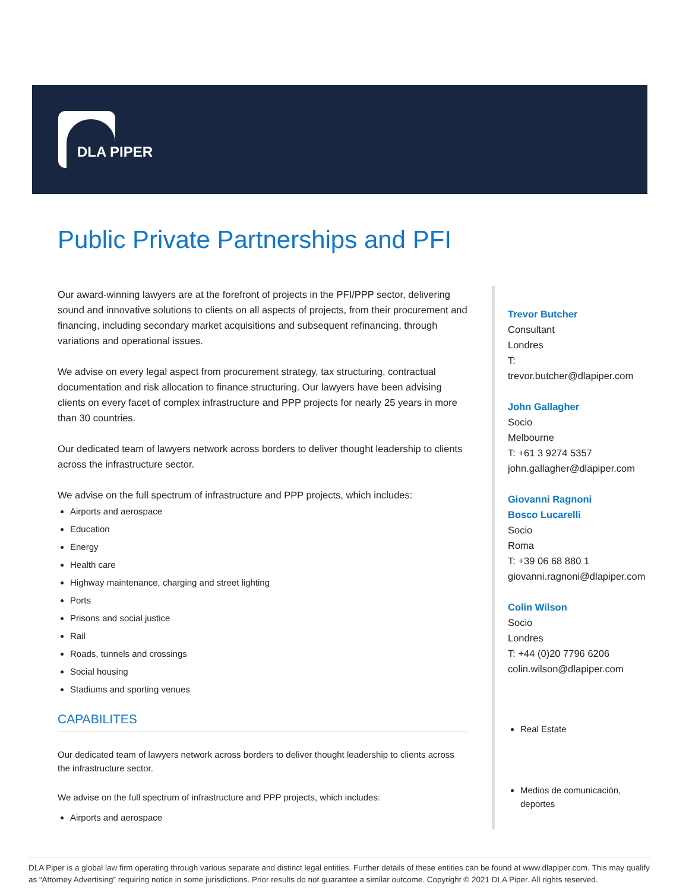DLA PIPER
Public Private Partnerships and PFI
Our award-winning lawyers are at the forefront of projects in the PFI/PPP sector, delivering sound and innovative solutions to clients on all aspects of projects, from their procurement and financing, including secondary market acquisitions and subsequent refinancing, through variations and operational issues.
We advise on every legal aspect from procurement strategy, tax structuring, contractual documentation and risk allocation to finance structuring. Our lawyers have been advising clients on every facet of complex infrastructure and PPP projects for nearly 25 years in more than 30 countries.
Our dedicated team of lawyers network across borders to deliver thought leadership to clients across the infrastructure sector.
We advise on the full spectrum of infrastructure and PPP projects, which includes:
Airports and aerospace
Education
Energy
Health care
Highway maintenance, charging and street lighting
Ports
Prisons and social justice
Rail
Roads, tunnels and crossings
Social housing
Stadiums and sporting venues
CAPABILITES
Our dedicated team of lawyers network across borders to deliver thought leadership to clients across the infrastructure sector.
We advise on the full spectrum of infrastructure and PPP projects, which includes:
Airports and aerospace
Trevor Butcher
Consultant
Londres
T:
trevor.butcher@dlapiper.com
John Gallagher
Socio
Melbourne
T: +61 3 9274 5357
john.gallagher@dlapiper.com
Giovanni Ragnoni
Bosco Lucarelli
Socio
Roma
T: +39 06 68 880 1
giovanni.ragnoni@dlapiper.com
Colin Wilson
Socio
Londres
T: +44 (0)20 7796 6206
colin.wilson@dlapiper.com
Real Estate
Medios de comunicación, deportes
DLA Piper is a global law firm operating through various separate and distinct legal entities. Further details of these entities can be found at www.dlapiper.com. This may qualify as “Attorney Advertising” requiring notice in some jurisdictions. Prior results do not guarantee a similar outcome. Copyright © 2021 DLA Piper. All rights reserved.